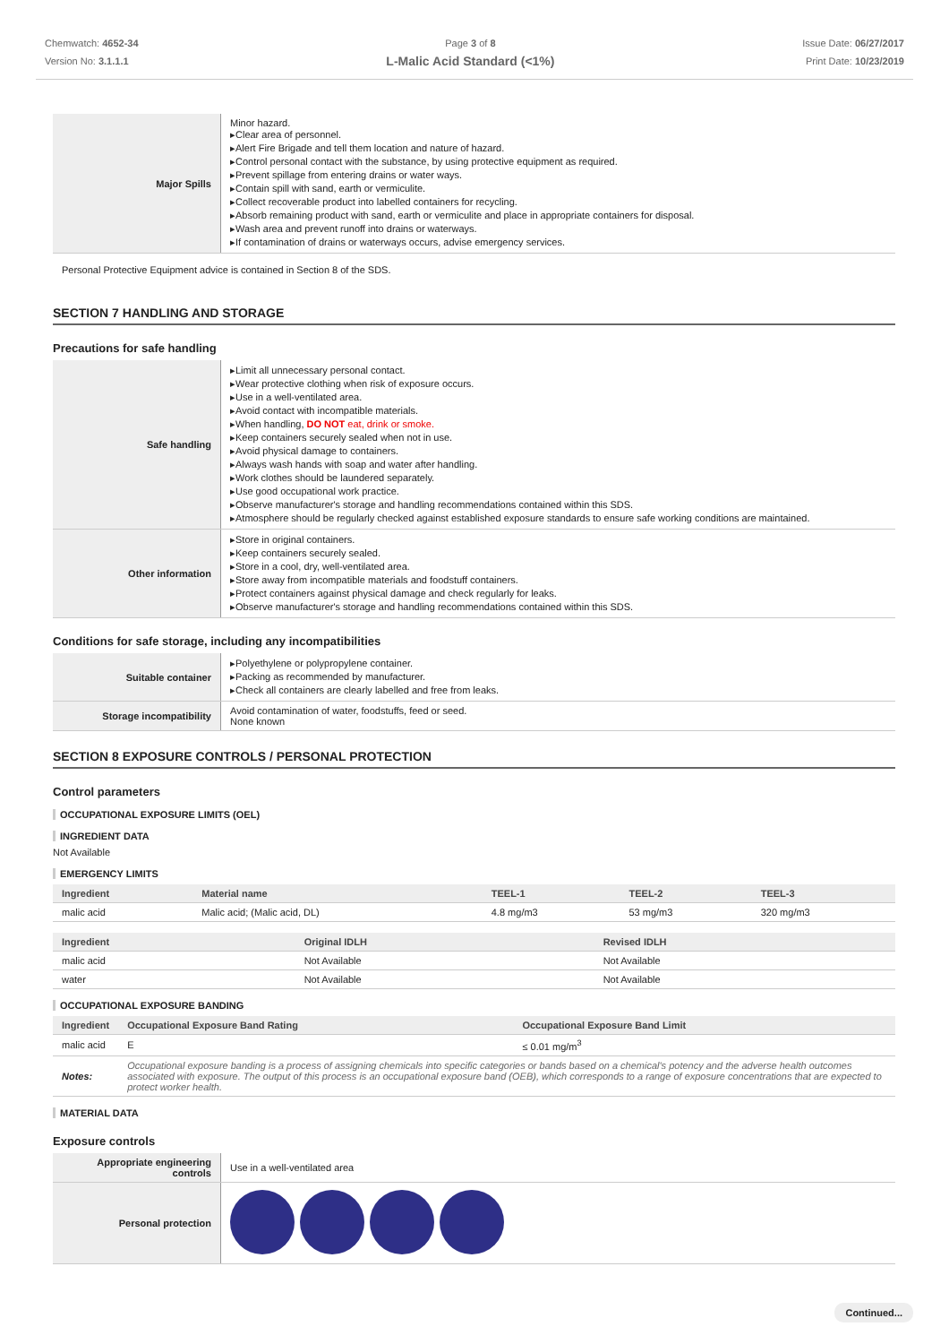Chemwatch: 4652-34
Version No: 3.1.1.1
Page 3 of 8
L-Malic Acid Standard (<1%)
Issue Date: 06/27/2017
Print Date: 10/23/2019
| Major Spills | Minor hazard. Clear area of personnel. Alert Fire Brigade and tell them location and nature of hazard. Control personal contact with the substance, by using protective equipment as required. Prevent spillage from entering drains or water ways. Contain spill with sand, earth or vermiculite. Collect recoverable product into labelled containers for recycling. Absorb remaining product with sand, earth or vermiculite and place in appropriate containers for disposal. Wash area and prevent runoff into drains or waterways. If contamination of drains or waterways occurs, advise emergency services. |
Personal Protective Equipment advice is contained in Section 8 of the SDS.
SECTION 7 HANDLING AND STORAGE
Precautions for safe handling
| Safe handling | Limit all unnecessary personal contact. Wear protective clothing when risk of exposure occurs. Use in a well-ventilated area. Avoid contact with incompatible materials. When handling, DO NOT eat, drink or smoke. Keep containers securely sealed when not in use. Avoid physical damage to containers. Always wash hands with soap and water after handling. Work clothes should be laundered separately. Use good occupational work practice. Observe manufacturer's storage and handling recommendations contained within this SDS. Atmosphere should be regularly checked against established exposure standards to ensure safe working conditions are maintained. |
| Other information | Store in original containers. Keep containers securely sealed. Store in a cool, dry, well-ventilated area. Store away from incompatible materials and foodstuff containers. Protect containers against physical damage and check regularly for leaks. Observe manufacturer's storage and handling recommendations contained within this SDS. |
Conditions for safe storage, including any incompatibilities
| Suitable container | Polyethylene or polypropylene container. Packing as recommended by manufacturer. Check all containers are clearly labelled and free from leaks. |
| Storage incompatibility | Avoid contamination of water, foodstuffs, feed or seed. None known |
SECTION 8 EXPOSURE CONTROLS / PERSONAL PROTECTION
Control parameters
OCCUPATIONAL EXPOSURE LIMITS (OEL)
INGREDIENT DATA
Not Available
EMERGENCY LIMITS
| Ingredient | Material name | TEEL-1 | TEEL-2 | TEEL-3 |
| --- | --- | --- | --- | --- |
| malic acid | Malic acid; (Malic acid, DL) | 4.8 mg/m3 | 53 mg/m3 | 320 mg/m3 |
| Ingredient | Original IDLH | Revised IDLH |
| --- | --- | --- |
| malic acid | Not Available | Not Available |
| water | Not Available | Not Available |
OCCUPATIONAL EXPOSURE BANDING
| Ingredient | Occupational Exposure Band Rating | Occupational Exposure Band Limit |
| --- | --- | --- |
| malic acid | E | ≤ 0.01 mg/m<sup>3</sup> |
| Notes: | Occupational exposure banding is a process of assigning chemicals into specific categories or bands based on a chemical's potency and the adverse health outcomes associated with exposure. The output of this process is an occupational exposure band (OEB), which corresponds to a range of exposure concentrations that are expected to protect worker health. | |
MATERIAL DATA
Exposure controls
| Appropriate engineering controls | Use in a well-ventilated area |
| Personal protection | |
Continued...